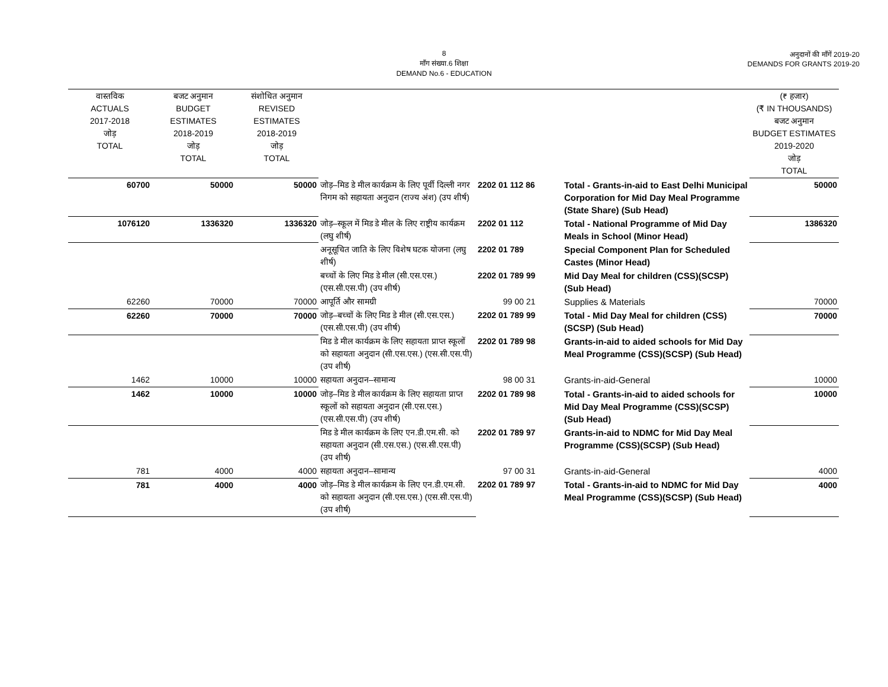8
माँग संख्या.6 शिक्षा
DEMAND No.6 - EDUCATION
अनुदानों की माँगें 2019-20
DEMANDS FOR GRANTS 2019-20
| वास्तविक ACTUALS 2017-2018 जोड़ TOTAL | बजट अनुमान BUDGET ESTIMATES 2018-2019 जोड़ TOTAL | संशोधित अनुमान REVISED ESTIMATES 2018-2019 जोड़ TOTAL | | | | (₹ हजार) (₹ IN THOUSANDS) बजट अनुमान BUDGET ESTIMATES 2019-2020 जोड़ TOTAL |
| --- | --- | --- | --- | --- | --- | --- |
| 60700 | 50000 | 50000 | जोड़–मिड डे मील कार्यक्रम के लिए पूर्वी दिल्ली नगर निगम को सहायता अनुदान (राज्य अंश) (उप शीर्ष) | 2202 01 112 86 | Total - Grants-in-aid to East Delhi Municipal Corporation for Mid Day Meal Programme (State Share) (Sub Head) | 50000 |
| 1076120 | 1336320 | 1336320 | जोड़–स्कूल में मिड डे मील के लिए राष्ट्रीय कार्यक्रम (लघु शीर्ष) | 2202 01 112 | Total - National Programme of Mid Day Meals in School (Minor Head) | 1386320 |
| | | | अनूसूचित जाति के लिए विशेष घटक योजना (लघु शीर्ष) | 2202 01 789 | Special Component Plan for Scheduled Castes (Minor Head) | |
| | | | बच्चों के लिए मिड डे मील (सी.एस.एस.) (एस.सी.एस.पी) (उप शीर्ष) | 2202 01 789 99 | Mid Day Meal for children (CSS)(SCSP) (Sub Head) | |
| 62260 | 70000 | 70000 | आपूर्ति और सामग्री | 99 00 21 | Supplies & Materials | 70000 |
| 62260 | 70000 | 70000 | जोड़–बच्चों के लिए मिड डे मील (सी.एस.एस.) (एस.सी.एस.पी) (उप शीर्ष) | 2202 01 789 99 | Total - Mid Day Meal for children (CSS)(SCSP) (Sub Head) | 70000 |
| | | | मिड डे मील कार्यक्रम के लिए सहायता प्राप्त स्कूलों को सहायता अनुदान (सी.एस.एस.) (एस.सी.एस.पी) (उप शीर्ष) | 2202 01 789 98 | Grants-in-aid to aided schools for Mid Day Meal Programme (CSS)(SCSP) (Sub Head) | |
| 1462 | 10000 | 10000 | सहायता अनुदान–सामान्य | 98 00 31 | Grants-in-aid-General | 10000 |
| 1462 | 10000 | 10000 | जोड़–मिड डे मील कार्यक्रम के लिए सहायता प्राप्त स्कूलों को सहायता अनुदान (सी.एस.एस.) (एस.सी.एस.पी) (उप शीर्ष) | 2202 01 789 98 | Total - Grants-in-aid to aided schools for Mid Day Meal Programme (CSS)(SCSP) (Sub Head) | 10000 |
| | | | मिड डे मील कार्यक्रम के लिए एन.डी.एम.सी. को सहायता अनुदान (सी.एस.एस.) (एस.सी.एस.पी) (उप शीर्ष) | 2202 01 789 97 | Grants-in-aid to NDMC for Mid Day Meal Programme (CSS)(SCSP) (Sub Head) | |
| 781 | 4000 | 4000 | सहायता अनुदान–सामान्य | 97 00 31 | Grants-in-aid-General | 4000 |
| 781 | 4000 | 4000 | जोड़–मिड डे मील कार्यक्रम के लिए एन.डी.एम.सी. को सहायता अनुदान (सी.एस.एस.) (एस.सी.एस.पी) (उप शीर्ष) | 2202 01 789 97 | Total - Grants-in-aid to NDMC for Mid Day Meal Programme (CSS)(SCSP) (Sub Head) | 4000 |